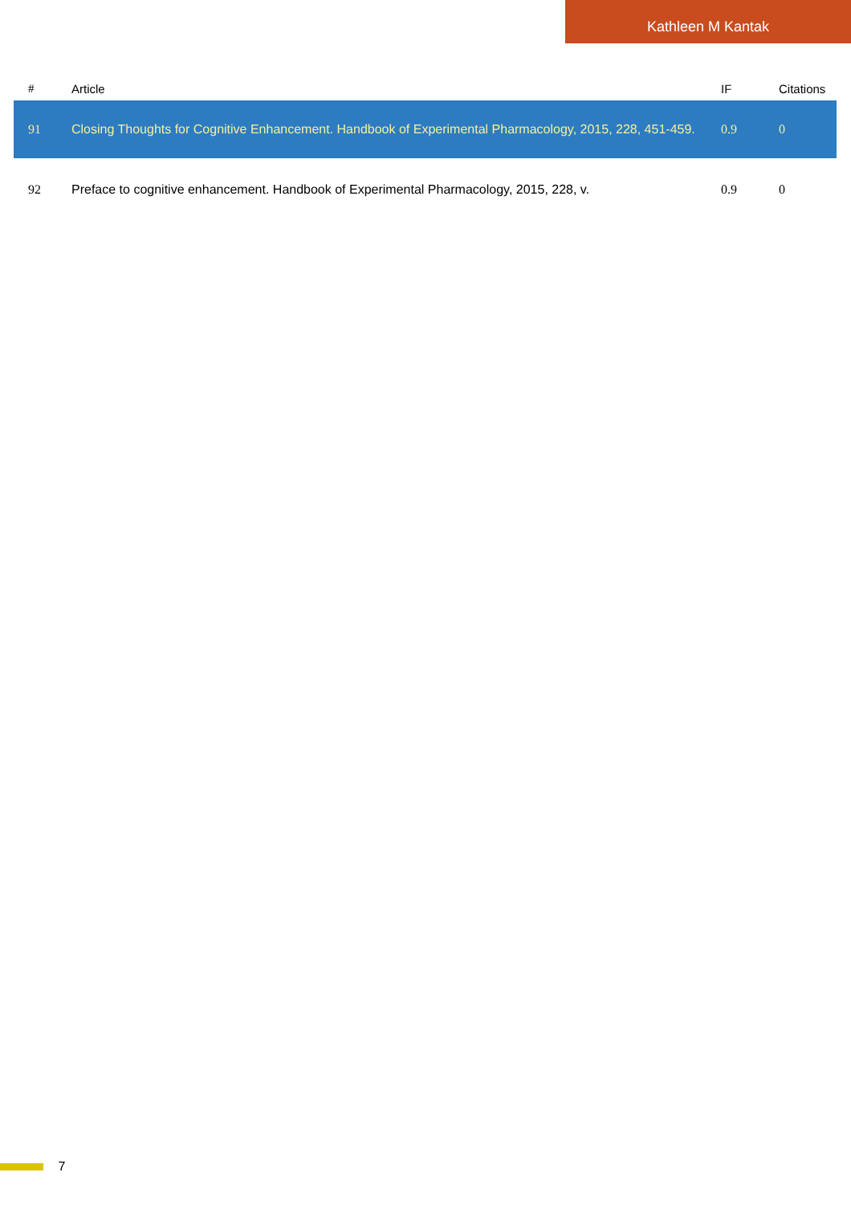Kathleen M Kantak
| # | Article | IF | Citations |
| --- | --- | --- | --- |
| 91 | Closing Thoughts for Cognitive Enhancement. Handbook of Experimental Pharmacology, 2015, 228, 451-459. | 0.9 | 0 |
| 92 | Preface to cognitive enhancement. Handbook of Experimental Pharmacology, 2015, 228, v. | 0.9 | 0 |
7